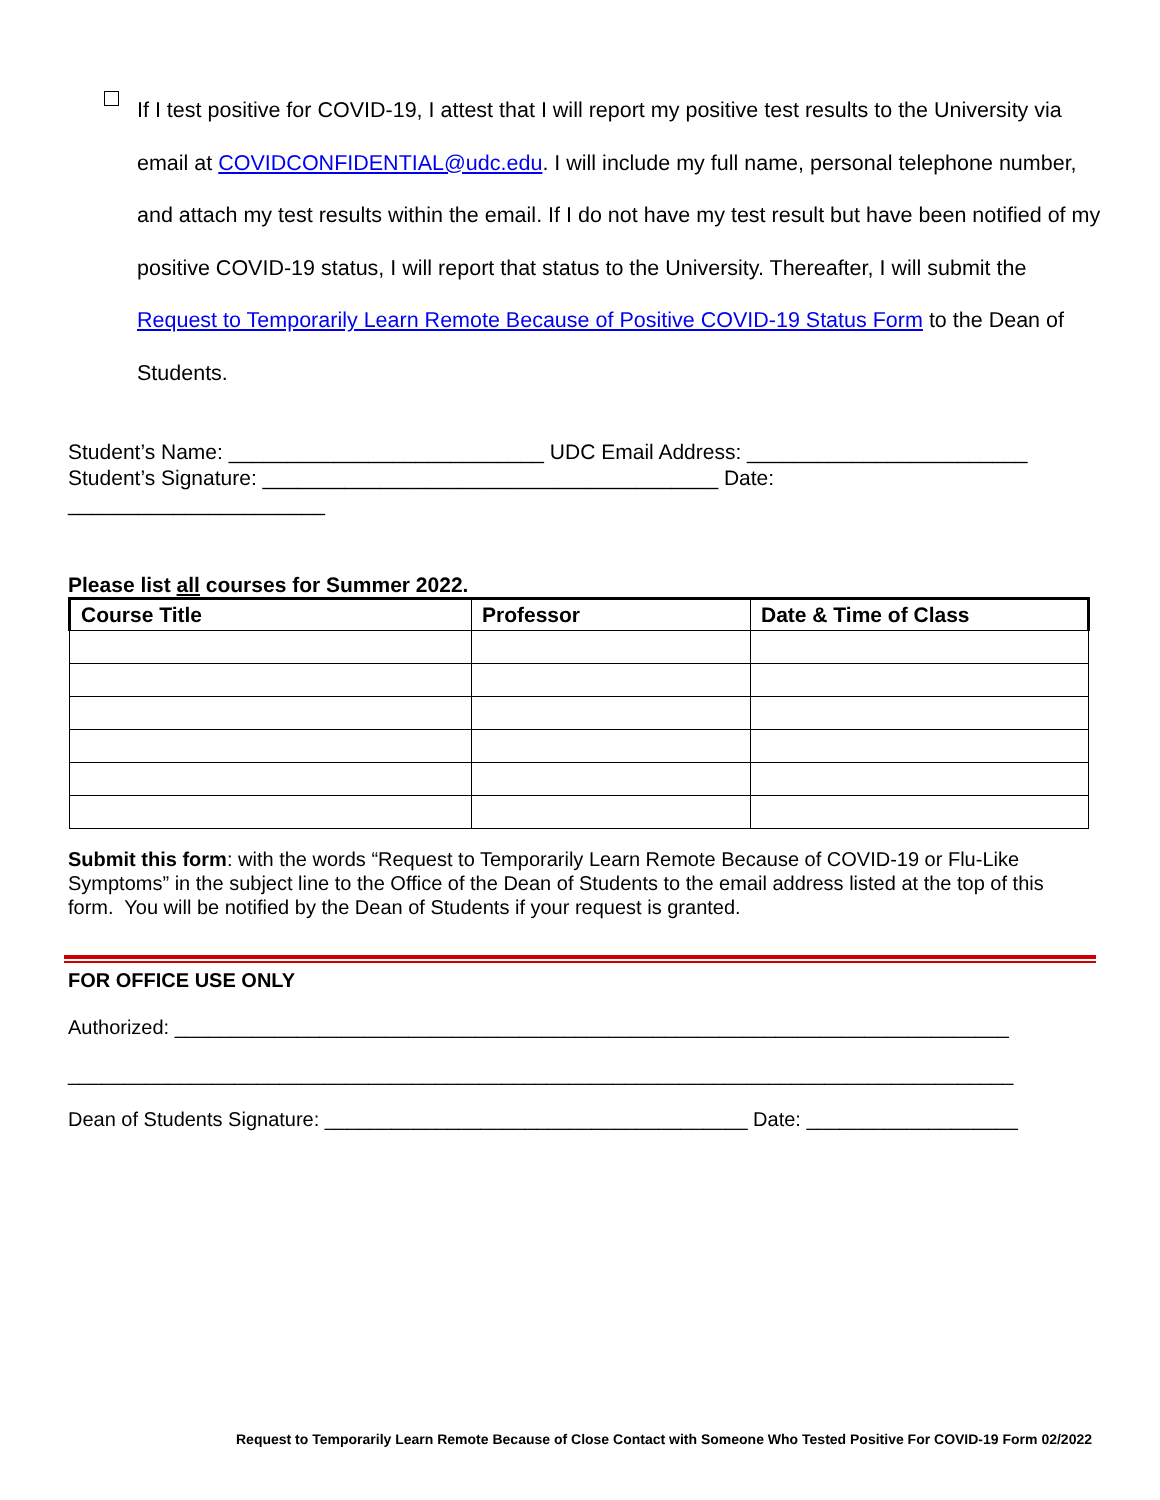If I test positive for COVID-19, I attest that I will report my positive test results to the University via email at COVIDCONFIDENTIAL@udc.edu. I will include my full name, personal telephone number, and attach my test results within the email. If I do not have my test result but have been notified of my positive COVID-19 status, I will report that status to the University. Thereafter, I will submit the Request to Temporarily Learn Remote Because of Positive COVID-19 Status Form to the Dean of Students.
Student’s Name: ___________________________ UDC Email Address: ________________________
Student’s Signature: _______________________________________ Date:
______________________
Please list all courses for Summer 2022.
| Course Title | Professor | Date & Time of Class |
| --- | --- | --- |
Submit this form: with the words “Request to Temporarily Learn Remote Because of COVID-19 or Flu-Like Symptoms” in the subject line to the Office of the Dean of Students to the email address listed at the top of this form. You will be notified by the Dean of Students if your request is granted.
FOR OFFICE USE ONLY
Authorized: ___________________________________________________________________________
_____________________________________________________________________________________
Dean of Students Signature: ______________________________________ Date: ___________________
Request to Temporarily Learn Remote Because of Close Contact with Someone Who Tested Positive For COVID-19 Form 02/2022